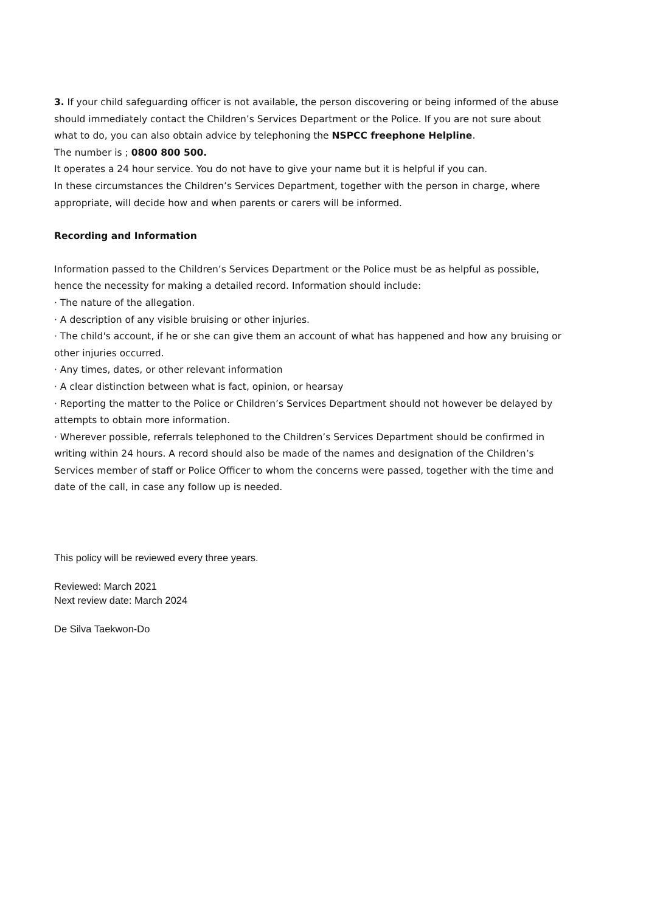3. If your child safeguarding officer is not available, the person discovering or being informed of the abuse should immediately contact the Children’s Services Department or the Police. If you are not sure about what to do, you can also obtain advice by telephoning the NSPCC freephone Helpline.
The number is ; 0800 800 500.
It operates a 24 hour service. You do not have to give your name but it is helpful if you can.
In these circumstances the Children’s Services Department, together with the person in charge, where appropriate, will decide how and when parents or carers will be informed.
Recording and Information
Information passed to the Children’s Services Department or the Police must be as helpful as possible, hence the necessity for making a detailed record. Information should include:
· The nature of the allegation.
· A description of any visible bruising or other injuries.
· The child's account, if he or she can give them an account of what has happened and how any bruising or other injuries occurred.
· Any times, dates, or other relevant information
· A clear distinction between what is fact, opinion, or hearsay
· Reporting the matter to the Police or Children’s Services Department should not however be delayed by attempts to obtain more information.
· Wherever possible, referrals telephoned to the Children’s Services Department should be confirmed in writing within 24 hours. A record should also be made of the names and designation of the Children’s Services member of staff or Police Officer to whom the concerns were passed, together with the time and date of the call, in case any follow up is needed.
This policy will be reviewed every three years.
Reviewed: March 2021
Next review date: March 2024
De Silva Taekwon-Do